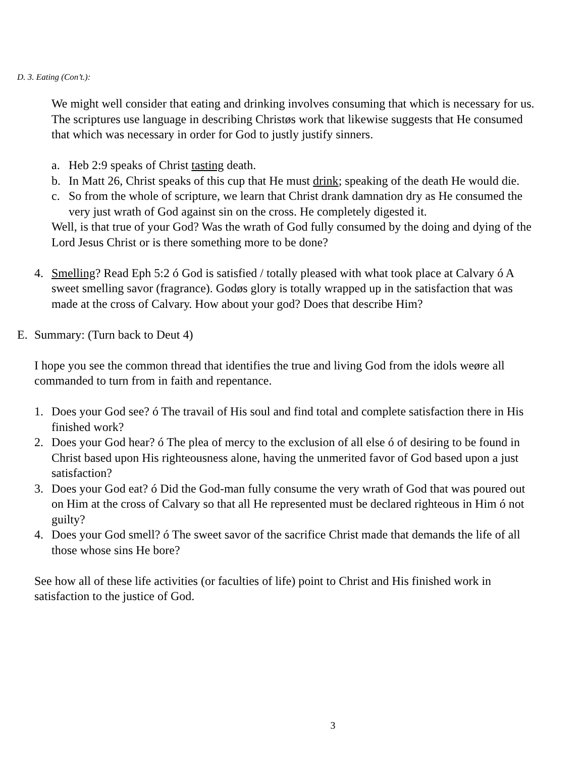D. 3. Eating (Con’t.):
We might well consider that eating and drinking involves consuming that which is necessary for us. The scriptures use language in describing Christøs work that likewise suggests that He consumed that which was necessary in order for God to justly justify sinners.
a. Heb 2:9 speaks of Christ tasting death.
b. In Matt 26, Christ speaks of this cup that He must drink; speaking of the death He would die.
c. So from the whole of scripture, we learn that Christ drank damnation dry as He consumed the very just wrath of God against sin on the cross. He completely digested it.
Well, is that true of your God? Was the wrath of God fully consumed by the doing and dying of the Lord Jesus Christ or is there something more to be done?
4. Smelling? Read Eph 5:2 ó God is satisfied / totally pleased with what took place at Calvary ó A sweet smelling savor (fragrance). Godøs glory is totally wrapped up in the satisfaction that was made at the cross of Calvary. How about your god? Does that describe Him?
E. Summary: (Turn back to Deut 4)
I hope you see the common thread that identifies the true and living God from the idols weøre all commanded to turn from in faith and repentance.
1. Does your God see? ó The travail of His soul and find total and complete satisfaction there in His finished work?
2. Does your God hear? ó The plea of mercy to the exclusion of all else ó of desiring to be found in Christ based upon His righteousness alone, having the unmerited favor of God based upon a just satisfaction?
3. Does your God eat? ó Did the God-man fully consume the very wrath of God that was poured out on Him at the cross of Calvary so that all He represented must be declared righteous in Him ó not guilty?
4. Does your God smell? ó The sweet savor of the sacrifice Christ made that demands the life of all those whose sins He bore?
See how all of these life activities (or faculties of life) point to Christ and His finished work in satisfaction to the justice of God.
3